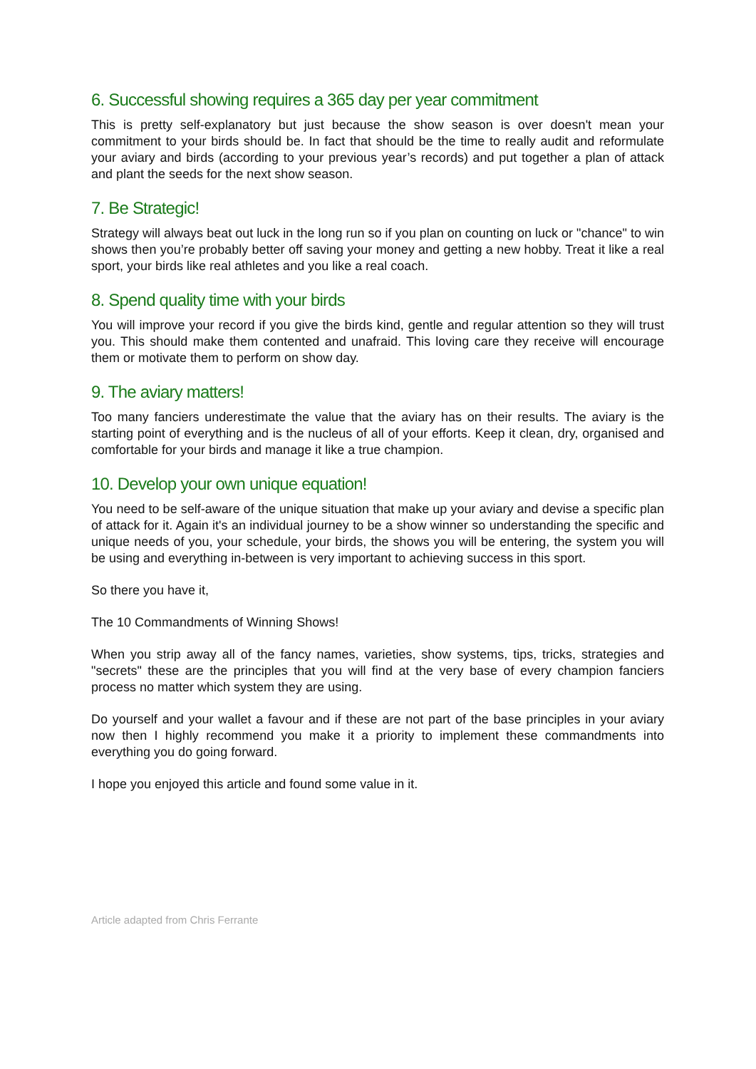6. Successful showing requires a 365 day per year commitment
This is pretty self-explanatory but just because the show season is over doesn't mean your commitment to your birds should be. In fact that should be the time to really audit and reformulate your aviary and birds (according to your previous year’s records) and put together a plan of attack and plant the seeds for the next show season.
7. Be Strategic!
Strategy will always beat out luck in the long run so if you plan on counting on luck or "chance" to win shows then you’re probably better off saving your money and getting a new hobby. Treat it like a real sport, your birds like real athletes and you like a real coach.
8. Spend quality time with your birds
You will improve your record if you give the birds kind, gentle and regular attention so they will trust you. This should make them contented and unafraid. This loving care they receive will encourage them or motivate them to perform on show day.
9. The aviary matters!
Too many fanciers underestimate the value that the aviary has on their results. The aviary is the starting point of everything and is the nucleus of all of your efforts. Keep it clean, dry, organised and comfortable for your birds and manage it like a true champion.
10. Develop your own unique equation!
You need to be self-aware of the unique situation that make up your aviary and devise a specific plan of attack for it. Again it's an individual journey to be a show winner so understanding the specific and unique needs of you, your schedule, your birds, the shows you will be entering, the system you will be using and everything in-between is very important to achieving success in this sport.
So there you have it,
The 10 Commandments of Winning Shows!
When you strip away all of the fancy names, varieties, show systems, tips, tricks, strategies and "secrets" these are the principles that you will find at the very base of every champion fanciers process no matter which system they are using.
Do yourself and your wallet a favour and if these are not part of the base principles in your aviary now then I highly recommend you make it a priority to implement these commandments into everything you do going forward.
I hope you enjoyed this article and found some value in it.
Article adapted from Chris Ferrante